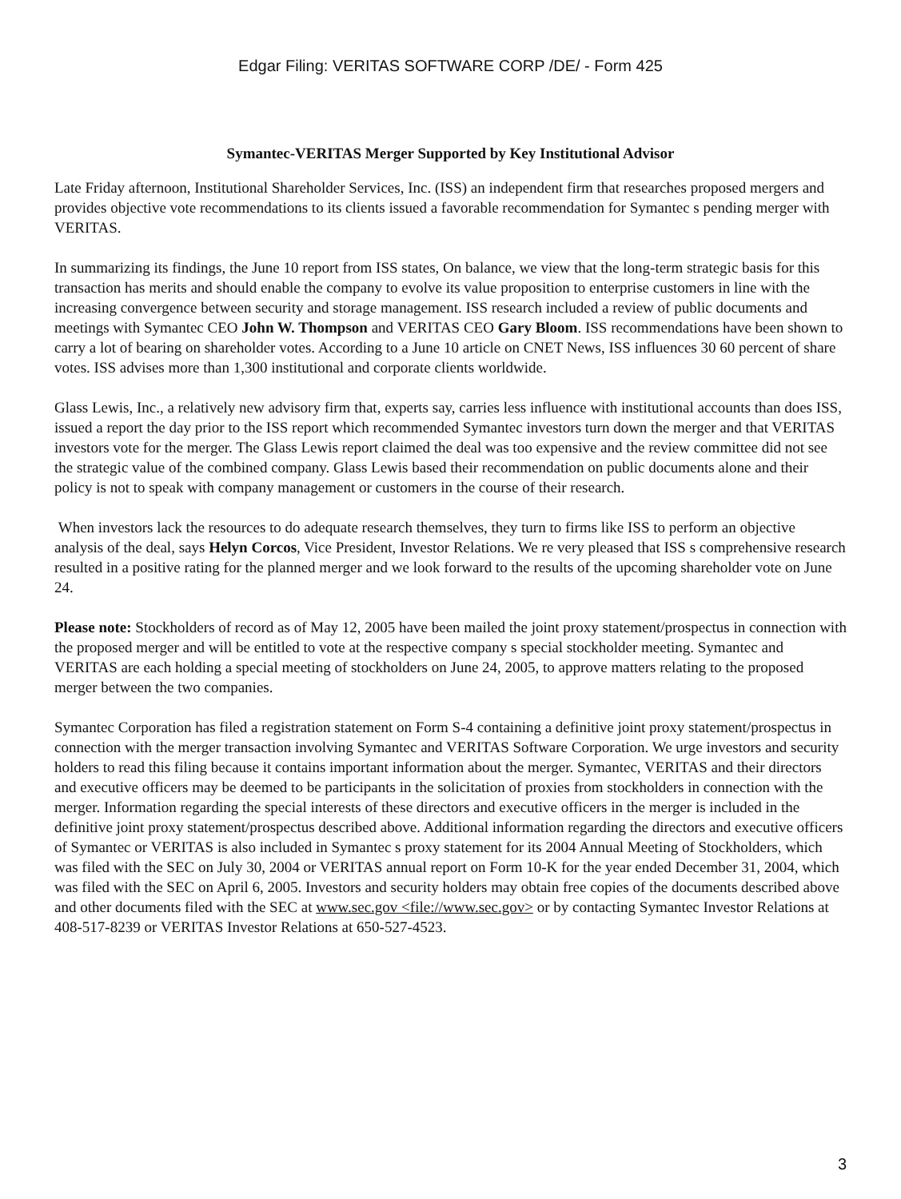Edgar Filing: VERITAS SOFTWARE CORP /DE/ - Form 425
Symantec-VERITAS Merger Supported by Key Institutional Advisor
Late Friday afternoon, Institutional Shareholder Services, Inc. (ISS) an independent firm that researches proposed mergers and provides objective vote recommendations to its clients issued a favorable recommendation for Symantec s pending merger with VERITAS.
In summarizing its findings, the June 10 report from ISS states, On balance, we view that the long-term strategic basis for this transaction has merits and should enable the company to evolve its value proposition to enterprise customers in line with the increasing convergence between security and storage management. ISS research included a review of public documents and meetings with Symantec CEO John W. Thompson and VERITAS CEO Gary Bloom. ISS recommendations have been shown to carry a lot of bearing on shareholder votes. According to a June 10 article on CNET News, ISS influences 30 60 percent of share votes. ISS advises more than 1,300 institutional and corporate clients worldwide.
Glass Lewis, Inc., a relatively new advisory firm that, experts say, carries less influence with institutional accounts than does ISS, issued a report the day prior to the ISS report which recommended Symantec investors turn down the merger and that VERITAS investors vote for the merger. The Glass Lewis report claimed the deal was too expensive and the review committee did not see the strategic value of the combined company. Glass Lewis based their recommendation on public documents alone and their policy is not to speak with company management or customers in the course of their research.
When investors lack the resources to do adequate research themselves, they turn to firms like ISS to perform an objective analysis of the deal, says Helyn Corcos, Vice President, Investor Relations. We re very pleased that ISS s comprehensive research resulted in a positive rating for the planned merger and we look forward to the results of the upcoming shareholder vote on June 24.
Please note: Stockholders of record as of May 12, 2005 have been mailed the joint proxy statement/prospectus in connection with the proposed merger and will be entitled to vote at the respective company s special stockholder meeting. Symantec and VERITAS are each holding a special meeting of stockholders on June 24, 2005, to approve matters relating to the proposed merger between the two companies.
Symantec Corporation has filed a registration statement on Form S-4 containing a definitive joint proxy statement/prospectus in connection with the merger transaction involving Symantec and VERITAS Software Corporation. We urge investors and security holders to read this filing because it contains important information about the merger. Symantec, VERITAS and their directors and executive officers may be deemed to be participants in the solicitation of proxies from stockholders in connection with the merger. Information regarding the special interests of these directors and executive officers in the merger is included in the definitive joint proxy statement/prospectus described above. Additional information regarding the directors and executive officers of Symantec or VERITAS is also included in Symantec s proxy statement for its 2004 Annual Meeting of Stockholders, which was filed with the SEC on July 30, 2004 or VERITAS annual report on Form 10-K for the year ended December 31, 2004, which was filed with the SEC on April 6, 2005. Investors and security holders may obtain free copies of the documents described above and other documents filed with the SEC at www.sec.gov <file://www.sec.gov> or by contacting Symantec Investor Relations at 408-517-8239 or VERITAS Investor Relations at 650-527-4523.
3